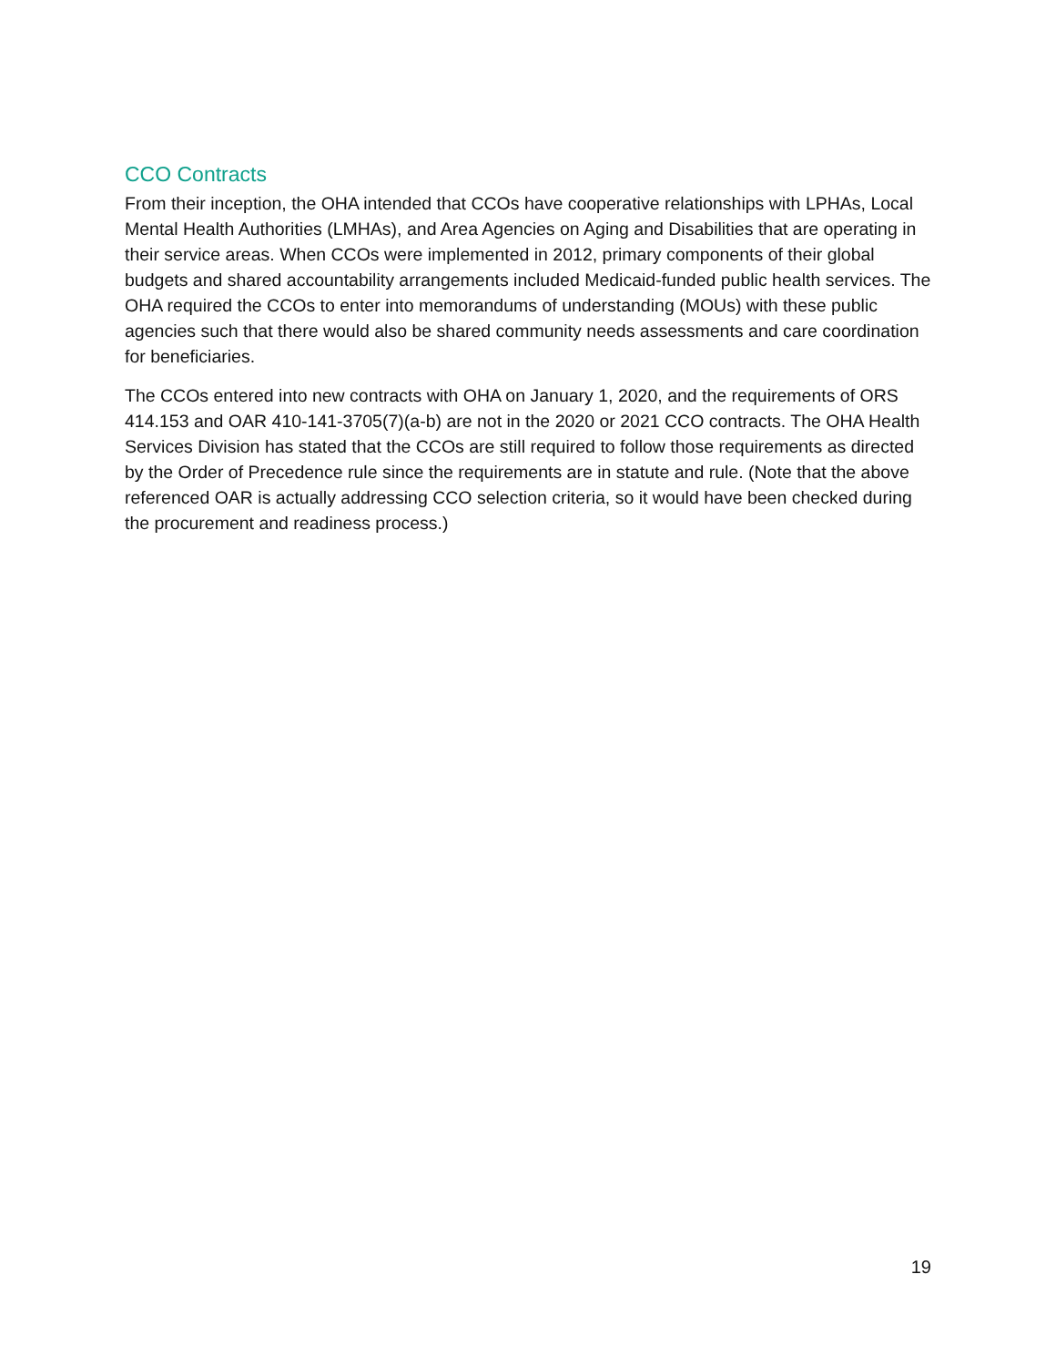CCO Contracts
From their inception, the OHA intended that CCOs have cooperative relationships with LPHAs, Local Mental Health Authorities (LMHAs), and Area Agencies on Aging and Disabilities that are operating in their service areas. When CCOs were implemented in 2012, primary components of their global budgets and shared accountability arrangements included Medicaid-funded public health services. The OHA required the CCOs to enter into memorandums of understanding (MOUs) with these public agencies such that there would also be shared community needs assessments and care coordination for beneficiaries.
The CCOs entered into new contracts with OHA on January 1, 2020, and the requirements of ORS 414.153 and OAR 410-141-3705(7)(a-b) are not in the 2020 or 2021 CCO contracts. The OHA Health Services Division has stated that the CCOs are still required to follow those requirements as directed by the Order of Precedence rule since the requirements are in statute and rule. (Note that the above referenced OAR is actually addressing CCO selection criteria, so it would have been checked during the procurement and readiness process.)
19